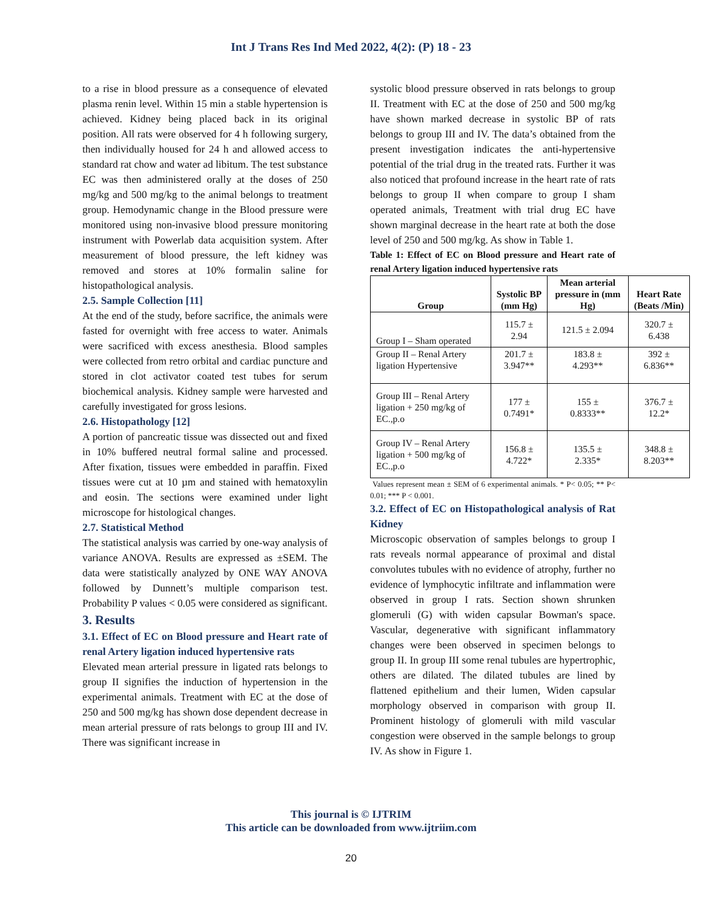Int J Trans Res Ind Med 2022, 4(2): (P) 18 - 23
to a rise in blood pressure as a consequence of elevated plasma renin level. Within 15 min a stable hypertension is achieved. Kidney being placed back in its original position. All rats were observed for 4 h following surgery, then individually housed for 24 h and allowed access to standard rat chow and water ad libitum. The test substance EC was then administered orally at the doses of 250 mg/kg and 500 mg/kg to the animal belongs to treatment group. Hemodynamic change in the Blood pressure were monitored using non-invasive blood pressure monitoring instrument with Powerlab data acquisition system. After measurement of blood pressure, the left kidney was removed and stores at 10% formalin saline for histopathological analysis.
2.5. Sample Collection [11]
At the end of the study, before sacrifice, the animals were fasted for overnight with free access to water. Animals were sacrificed with excess anesthesia. Blood samples were collected from retro orbital and cardiac puncture and stored in clot activator coated test tubes for serum biochemical analysis. Kidney sample were harvested and carefully investigated for gross lesions.
2.6. Histopathology [12]
A portion of pancreatic tissue was dissected out and fixed in 10% buffered neutral formal saline and processed. After fixation, tissues were embedded in paraffin. Fixed tissues were cut at 10 µm and stained with hematoxylin and eosin. The sections were examined under light microscope for histological changes.
2.7. Statistical Method
The statistical analysis was carried by one-way analysis of variance ANOVA. Results are expressed as ±SEM. The data were statistically analyzed by ONE WAY ANOVA followed by Dunnett’s multiple comparison test. Probability P values < 0.05 were considered as significant.
3. Results
3.1. Effect of EC on Blood pressure and Heart rate of renal Artery ligation induced hypertensive rats
Elevated mean arterial pressure in ligated rats belongs to group II signifies the induction of hypertension in the experimental animals. Treatment with EC at the dose of 250 and 500 mg/kg has shown dose dependent decrease in mean arterial pressure of rats belongs to group III and IV. There was significant increase in
systolic blood pressure observed in rats belongs to group II. Treatment with EC at the dose of 250 and 500 mg/kg have shown marked decrease in systolic BP of rats belongs to group III and IV. The data’s obtained from the present investigation indicates the anti-hypertensive potential of the trial drug in the treated rats. Further it was also noticed that profound increase in the heart rate of rats belongs to group II when compare to group I sham operated animals, Treatment with trial drug EC have shown marginal decrease in the heart rate at both the dose level of 250 and 500 mg/kg. As show in Table 1.
Table 1: Effect of EC on Blood pressure and Heart rate of renal Artery ligation induced hypertensive rats
| Group | Systolic BP (mm Hg) | Mean arterial pressure in (mm Hg) | Heart Rate (Beats /Min) |
| --- | --- | --- | --- |
| Group I – Sham operated | 115.7 ± 2.94 | 121.5 ± 2.094 | 320.7 ± 6.438 |
| Group II – Renal Artery ligation Hypertensive | 201.7 ± 3.947** | 183.8 ± 4.293** | 392 ± 6.836** |
| Group III – Renal Artery ligation + 250 mg/kg of EC.,p.o | 177 ± 0.7491* | 155 ± 0.8333** | 376.7 ± 12.2* |
| Group IV – Renal Artery ligation + 500 mg/kg of EC.,p.o | 156.8 ± 4.722* | 135.5 ± 2.335* | 348.8 ± 8.203** |
Values represent mean ± SEM of 6 experimental animals. * P< 0.05; ** P< 0.01; *** P < 0.001.
3.2. Effect of EC on Histopathological analysis of Rat Kidney
Microscopic observation of samples belongs to group I rats reveals normal appearance of proximal and distal convolutes tubules with no evidence of atrophy, further no evidence of lymphocytic infiltrate and inflammation were observed in group I rats. Section shown shrunken glomeruli (G) with widen capsular Bowman's space. Vascular, degenerative with significant inflammatory changes were been observed in specimen belongs to group II. In group III some renal tubules are hypertrophic, others are dilated. The dilated tubules are lined by flattened epithelium and their lumen, Widen capsular morphology observed in comparison with group II. Prominent histology of glomeruli with mild vascular congestion were observed in the sample belongs to group IV. As show in Figure 1.
This journal is © IJTRIM
This article can be downloaded from www.ijtriim.com
20